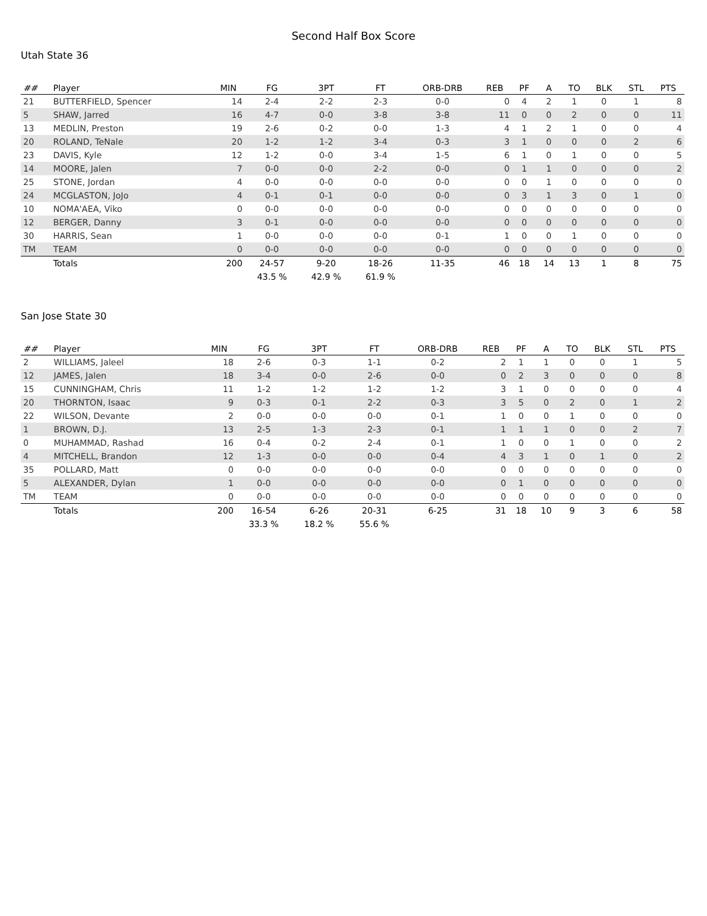Second Half Box Score
Utah State 36
| ## | Player | MIN | FG | 3PT | FT | ORB-DRB | REB | PF | A | TO | BLK | STL | PTS |
| --- | --- | --- | --- | --- | --- | --- | --- | --- | --- | --- | --- | --- | --- |
| 21 | BUTTERFIELD, Spencer | 14 | 2-4 | 2-2 | 2-3 | 0-0 | 0 | 4 | 2 | 1 | 0 | 1 | 8 |
| 5 | SHAW, Jarred | 16 | 4-7 | 0-0 | 3-8 | 3-8 | 11 | 0 | 0 | 2 | 0 | 0 | 11 |
| 13 | MEDLIN, Preston | 19 | 2-6 | 0-2 | 0-0 | 1-3 | 4 | 1 | 2 | 1 | 0 | 0 | 4 |
| 20 | ROLAND, TeNale | 20 | 1-2 | 1-2 | 3-4 | 0-3 | 3 | 1 | 0 | 0 | 0 | 2 | 6 |
| 23 | DAVIS, Kyle | 12 | 1-2 | 0-0 | 3-4 | 1-5 | 6 | 1 | 0 | 1 | 0 | 0 | 5 |
| 14 | MOORE, Jalen | 7 | 0-0 | 0-0 | 2-2 | 0-0 | 0 | 1 | 1 | 0 | 0 | 0 | 2 |
| 25 | STONE, Jordan | 4 | 0-0 | 0-0 | 0-0 | 0-0 | 0 | 0 | 1 | 0 | 0 | 0 | 0 |
| 24 | MCGLASTON, JoJo | 4 | 0-1 | 0-1 | 0-0 | 0-0 | 0 | 3 | 1 | 3 | 0 | 1 | 0 |
| 10 | NOMA'AEA, Viko | 0 | 0-0 | 0-0 | 0-0 | 0-0 | 0 | 0 | 0 | 0 | 0 | 0 | 0 |
| 12 | BERGER, Danny | 3 | 0-1 | 0-0 | 0-0 | 0-0 | 0 | 0 | 0 | 0 | 0 | 0 | 0 |
| 30 | HARRIS, Sean | 1 | 0-0 | 0-0 | 0-0 | 0-1 | 1 | 0 | 0 | 1 | 0 | 0 | 0 |
| TM | TEAM | 0 | 0-0 | 0-0 | 0-0 | 0-0 | 0 | 0 | 0 | 0 | 0 | 0 | 0 |
| | Totals | 200 | 24-57 | 9-20 | 18-26 | 11-35 | 46 | 18 | 14 | 13 | 1 | 8 | 75 |
| | | | 43.5 % | 42.9 % | 61.9 % | | | | | | | | |
San Jose State 30
| ## | Player | MIN | FG | 3PT | FT | ORB-DRB | REB | PF | A | TO | BLK | STL | PTS |
| --- | --- | --- | --- | --- | --- | --- | --- | --- | --- | --- | --- | --- | --- |
| 2 | WILLIAMS, Jaleel | 18 | 2-6 | 0-3 | 1-1 | 0-2 | 2 | 1 | 1 | 0 | 0 | 1 | 5 |
| 12 | JAMES, Jalen | 18 | 3-4 | 0-0 | 2-6 | 0-0 | 0 | 2 | 3 | 0 | 0 | 0 | 8 |
| 15 | CUNNINGHAM, Chris | 11 | 1-2 | 1-2 | 1-2 | 1-2 | 3 | 1 | 0 | 0 | 0 | 0 | 4 |
| 20 | THORNTON, Isaac | 9 | 0-3 | 0-1 | 2-2 | 0-3 | 3 | 5 | 0 | 2 | 0 | 1 | 2 |
| 22 | WILSON, Devante | 2 | 0-0 | 0-0 | 0-0 | 0-1 | 1 | 0 | 0 | 1 | 0 | 0 | 0 |
| 1 | BROWN, D.J. | 13 | 2-5 | 1-3 | 2-3 | 0-1 | 1 | 1 | 1 | 0 | 0 | 2 | 7 |
| 0 | MUHAMMAD, Rashad | 16 | 0-4 | 0-2 | 2-4 | 0-1 | 1 | 0 | 0 | 1 | 0 | 0 | 2 |
| 4 | MITCHELL, Brandon | 12 | 1-3 | 0-0 | 0-0 | 0-4 | 4 | 3 | 1 | 0 | 1 | 0 | 2 |
| 35 | POLLARD, Matt | 0 | 0-0 | 0-0 | 0-0 | 0-0 | 0 | 0 | 0 | 0 | 0 | 0 | 0 |
| 5 | ALEXANDER, Dylan | 1 | 0-0 | 0-0 | 0-0 | 0-0 | 0 | 1 | 0 | 0 | 0 | 0 | 0 |
| TM | TEAM | 0 | 0-0 | 0-0 | 0-0 | 0-0 | 0 | 0 | 0 | 0 | 0 | 0 | 0 |
| | Totals | 200 | 16-54 | 6-26 | 20-31 | 6-25 | 31 | 18 | 10 | 9 | 3 | 6 | 58 |
| | | | 33.3 % | 18.2 % | 55.6 % | | | | | | | | |